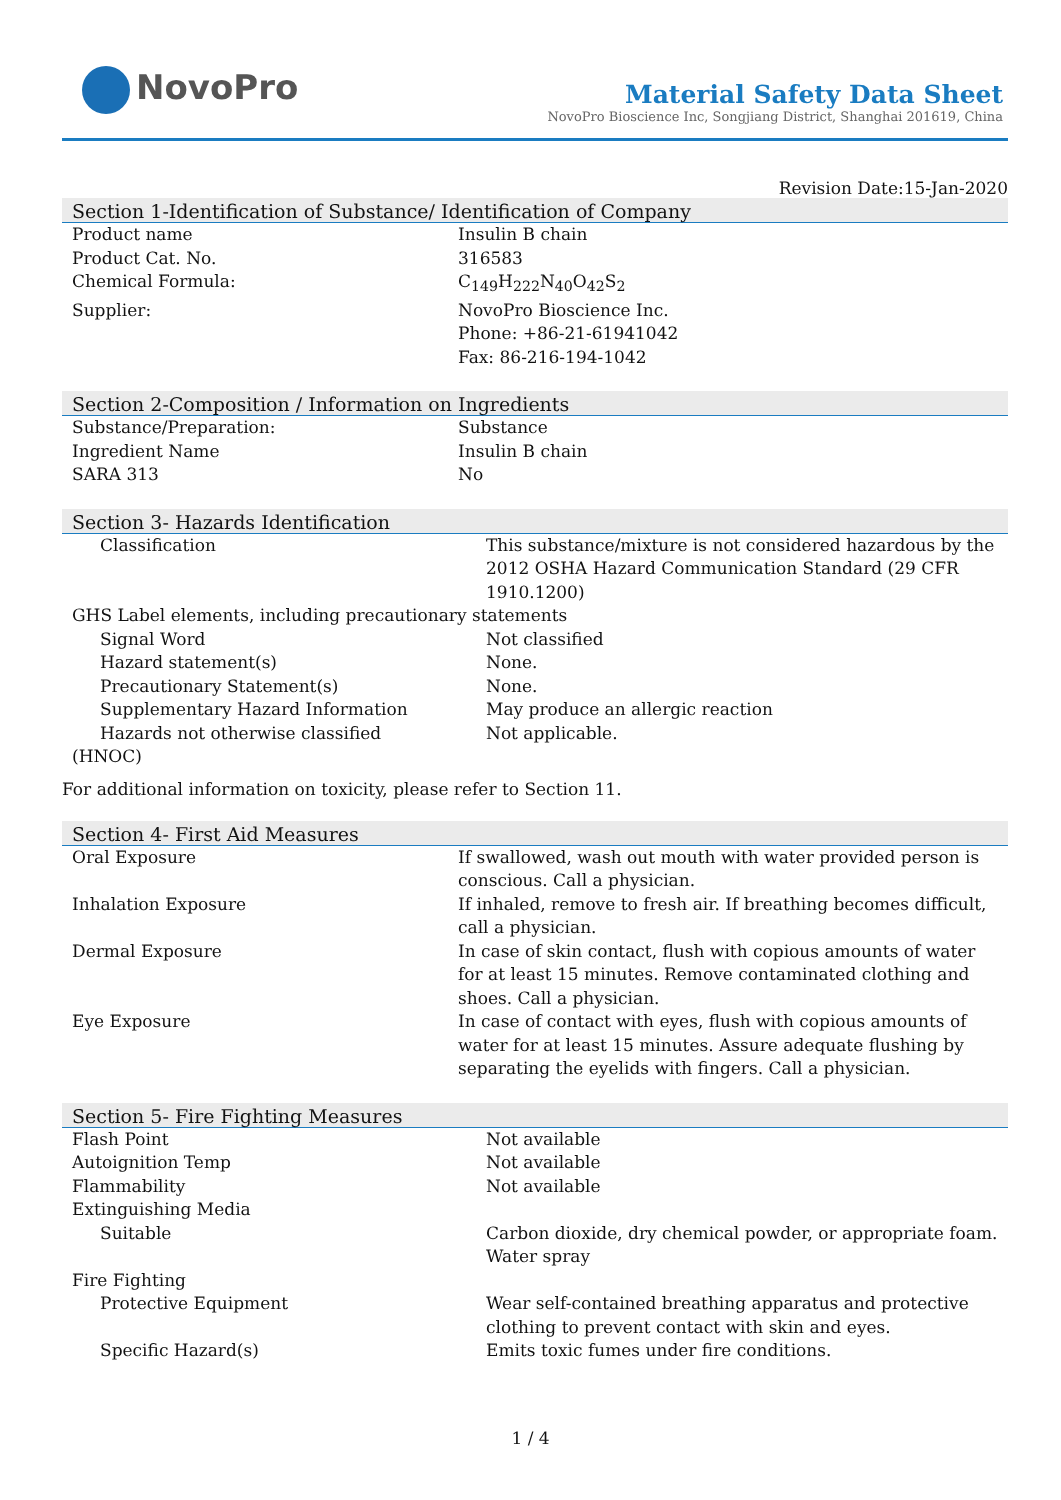NovoPro
Material Safety Data Sheet
NovoPro Bioscience Inc, Songjiang District, Shanghai 201619, China
Revision Date:15-Jan-2020
Section 1-Identification of Substance/ Identification of Company
| Product name | Insulin B chain |
| Product Cat. No. | 316583 |
| Chemical Formula: | C<sub>149</sub>H<sub>222</sub>N<sub>40</sub>O<sub>42</sub>S<sub>2</sub> |
| Supplier: | NovoPro Bioscience Inc. Phone: +86-21-61941042 Fax: 86-216-194-1042 |
Section 2-Composition / Information on Ingredients
| Substance/Preparation: | Substance |
| Ingredient Name | Insulin B chain |
| SARA 313 | No |
Section 3- Hazards Identification
| Classification | This substance/mixture is not considered hazardous by the 2012 OSHA Hazard Communication Standard (29 CFR 1910.1200) |
| GHS Label elements, including precautionary statements | |
| Signal Word | Not classified |
| Hazard statement(s) | None. |
| Precautionary Statement(s) | None. |
| Supplementary Hazard Information | May produce an allergic reaction |
| Hazards not otherwise classified | Not applicable. |
| (HNOC) | |
For additional information on toxicity, please refer to Section 11.
Section 4- First Aid Measures
| Oral Exposure | If swallowed, wash out mouth with water provided person is conscious. Call a physician. |
| Inhalation Exposure | If inhaled, remove to fresh air. If breathing becomes difficult, call a physician. |
| Dermal Exposure | In case of skin contact, flush with copious amounts of water for at least 15 minutes. Remove contaminated clothing and shoes. Call a physician. |
| Eye Exposure | In case of contact with eyes, flush with copious amounts of water for at least 15 minutes. Assure adequate flushing by separating the eyelids with fingers. Call a physician. |
Section 5- Fire Fighting Measures
| Flash Point | Not available |
| Autoignition Temp | Not available |
| Flammability | Not available |
| Extinguishing Media | |
| Suitable | Carbon dioxide, dry chemical powder, or appropriate foam. Water spray |
| Fire Fighting | |
| Protective Equipment | Wear self-contained breathing apparatus and protective clothing to prevent contact with skin and eyes. |
| Specific Hazard(s) | Emits toxic fumes under fire conditions. |
1 / 4